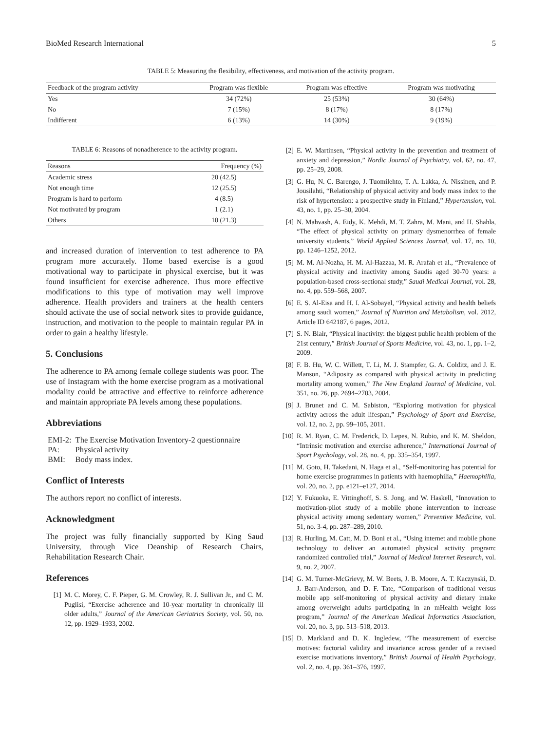BioMed Research International 5
TABLE 5: Measuring the flexibility, effectiveness, and motivation of the activity program.
| Feedback of the program activity | Program was flexible | Program was effective | Program was motivating |
| --- | --- | --- | --- |
| Yes | 34 (72%) | 25 (53%) | 30 (64%) |
| No | 7 (15%) | 8 (17%) | 8 (17%) |
| Indifferent | 6 (13%) | 14 (30%) | 9 (19%) |
TABLE 6: Reasons of nonadherence to the activity program.
| Reasons | Frequency (%) |
| --- | --- |
| Academic stress | 20 (42.5) |
| Not enough time | 12 (25.5) |
| Program is hard to perform | 4 (8.5) |
| Not motivated by program | 1 (2.1) |
| Others | 10 (21.3) |
and increased duration of intervention to test adherence to PA program more accurately. Home based exercise is a good motivational way to participate in physical exercise, but it was found insufficient for exercise adherence. Thus more effective modifications to this type of motivation may well improve adherence. Health providers and trainers at the health centers should activate the use of social network sites to provide guidance, instruction, and motivation to the people to maintain regular PA in order to gain a healthy lifestyle.
5. Conclusions
The adherence to PA among female college students was poor. The use of Instagram with the home exercise program as a motivational modality could be attractive and effective to reinforce adherence and maintain appropriate PA levels among these populations.
Abbreviations
| EMI-2: | The Exercise Motivation Inventory-2 questionnaire |
| PA: | Physical activity |
| BMI: | Body mass index. |
Conflict of Interests
The authors report no conflict of interests.
Acknowledgment
The project was fully financially supported by King Saud University, through Vice Deanship of Research Chairs, Rehabilitation Research Chair.
References
[1] M. C. Morey, C. F. Pieper, G. M. Crowley, R. J. Sullivan Jr., and C. M. Puglisi, “Exercise adherence and 10-year mortality in chronically ill older adults,” Journal of the American Geriatrics Society, vol. 50, no. 12, pp. 1929–1933, 2002.
[2] E. W. Martinsen, “Physical activity in the prevention and treatment of anxiety and depression,” Nordic Journal of Psychiatry, vol. 62, no. 47, pp. 25–29, 2008.
[3] G. Hu, N. C. Barengo, J. Tuomilehto, T. A. Lakka, A. Nissinen, and P. Jousilahti, “Relationship of physical activity and body mass index to the risk of hypertension: a prospective study in Finland,” Hypertension, vol. 43, no. 1, pp. 25–30, 2004.
[4] N. Mahvash, A. Eidy, K. Mehdi, M. T. Zahra, M. Mani, and H. Shahla, “The effect of physical activity on primary dysmenorrhea of female university students,” World Applied Sciences Journal, vol. 17, no. 10, pp. 1246–1252, 2012.
[5] M. M. Al-Nozha, H. M. Al-Hazzaa, M. R. Arafah et al., “Prevalence of physical activity and inactivity among Saudis aged 30-70 years: a population-based cross-sectional study,” Saudi Medical Journal, vol. 28, no. 4, pp. 559–568, 2007.
[6] E. S. Al-Eisa and H. I. Al-Sobayel, “Physical activity and health beliefs among saudi women,” Journal of Nutrition and Metabolism, vol. 2012, Article ID 642187, 6 pages, 2012.
[7] S. N. Blair, “Physical inactivity: the biggest public health problem of the 21st century,” British Journal of Sports Medicine, vol. 43, no. 1, pp. 1–2, 2009.
[8] F. B. Hu, W. C. Willett, T. Li, M. J. Stampfer, G. A. Colditz, and J. E. Manson, “Adiposity as compared with physical activity in predicting mortality among women,” The New England Journal of Medicine, vol. 351, no. 26, pp. 2694–2703, 2004.
[9] J. Brunet and C. M. Sabiston, “Exploring motivation for physical activity across the adult lifespan,” Psychology of Sport and Exercise, vol. 12, no. 2, pp. 99–105, 2011.
[10] R. M. Ryan, C. M. Frederick, D. Lepes, N. Rubio, and K. M. Sheldon, “Intrinsic motivation and exercise adherence,” International Journal of Sport Psychology, vol. 28, no. 4, pp. 335–354, 1997.
[11] M. Goto, H. Takedani, N. Haga et al., “Self-monitoring has potential for home exercise programmes in patients with haemophilia,” Haemophilia, vol. 20, no. 2, pp. e121–e127, 2014.
[12] Y. Fukuoka, E. Vittinghoff, S. S. Jong, and W. Haskell, “Innovation to motivation-pilot study of a mobile phone intervention to increase physical activity among sedentary women,” Preventive Medicine, vol. 51, no. 3-4, pp. 287–289, 2010.
[13] R. Hurling, M. Catt, M. D. Boni et al., “Using internet and mobile phone technology to deliver an automated physical activity program: randomized controlled trial,” Journal of Medical Internet Research, vol. 9, no. 2, 2007.
[14] G. M. Turner-McGrievy, M. W. Beets, J. B. Moore, A. T. Kaczynski, D. J. Barr-Anderson, and D. F. Tate, “Comparison of traditional versus mobile app self-monitoring of physical activity and dietary intake among overweight adults participating in an mHealth weight loss program,” Journal of the American Medical Informatics Association, vol. 20, no. 3, pp. 513–518, 2013.
[15] D. Markland and D. K. Ingledew, “The measurement of exercise motives: factorial validity and invariance across gender of a revised exercise motivations inventory,” British Journal of Health Psychology, vol. 2, no. 4, pp. 361–376, 1997.